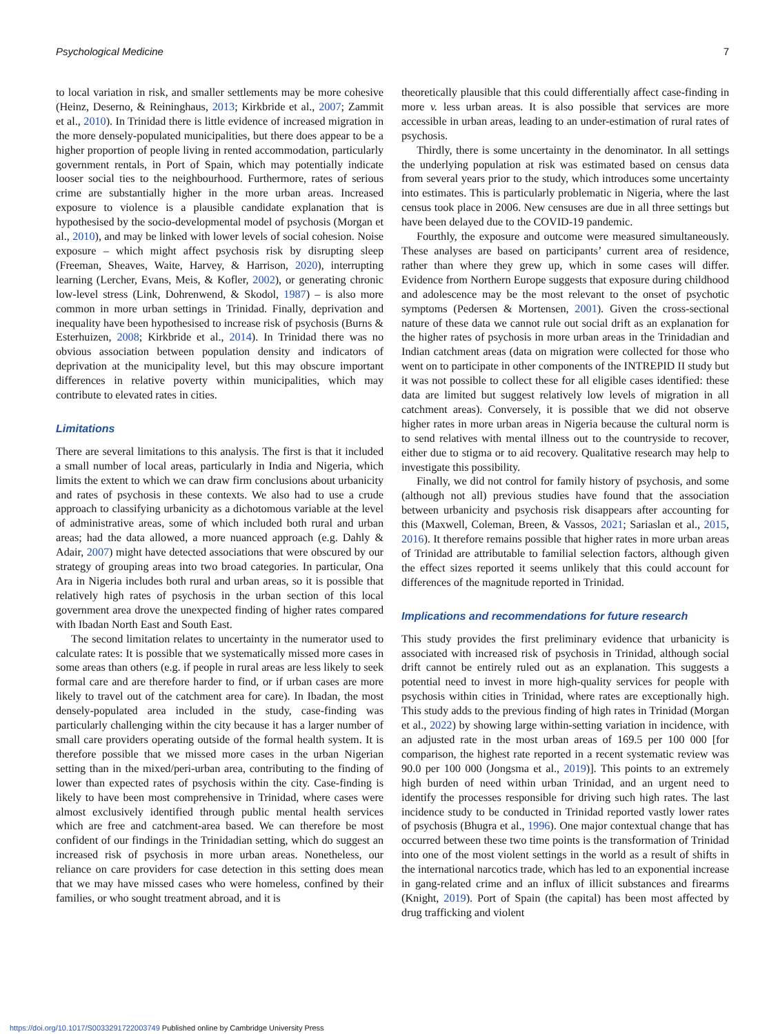Psychological Medicine 7
to local variation in risk, and smaller settlements may be more cohesive (Heinz, Deserno, & Reininghaus, 2013; Kirkbride et al., 2007; Zammit et al., 2010). In Trinidad there is little evidence of increased migration in the more densely-populated municipalities, but there does appear to be a higher proportion of people living in rented accommodation, particularly government rentals, in Port of Spain, which may potentially indicate looser social ties to the neighbourhood. Furthermore, rates of serious crime are substantially higher in the more urban areas. Increased exposure to violence is a plausible candidate explanation that is hypothesised by the socio-developmental model of psychosis (Morgan et al., 2010), and may be linked with lower levels of social cohesion. Noise exposure – which might affect psychosis risk by disrupting sleep (Freeman, Sheaves, Waite, Harvey, & Harrison, 2020), interrupting learning (Lercher, Evans, Meis, & Kofler, 2002), or generating chronic low-level stress (Link, Dohrenwend, & Skodol, 1987) – is also more common in more urban settings in Trinidad. Finally, deprivation and inequality have been hypothesised to increase risk of psychosis (Burns & Esterhuizen, 2008; Kirkbride et al., 2014). In Trinidad there was no obvious association between population density and indicators of deprivation at the municipality level, but this may obscure important differences in relative poverty within municipalities, which may contribute to elevated rates in cities.
Limitations
There are several limitations to this analysis. The first is that it included a small number of local areas, particularly in India and Nigeria, which limits the extent to which we can draw firm conclusions about urbanicity and rates of psychosis in these contexts. We also had to use a crude approach to classifying urbanicity as a dichotomous variable at the level of administrative areas, some of which included both rural and urban areas; had the data allowed, a more nuanced approach (e.g. Dahly & Adair, 2007) might have detected associations that were obscured by our strategy of grouping areas into two broad categories. In particular, Ona Ara in Nigeria includes both rural and urban areas, so it is possible that relatively high rates of psychosis in the urban section of this local government area drove the unexpected finding of higher rates compared with Ibadan North East and South East.
The second limitation relates to uncertainty in the numerator used to calculate rates: It is possible that we systematically missed more cases in some areas than others (e.g. if people in rural areas are less likely to seek formal care and are therefore harder to find, or if urban cases are more likely to travel out of the catchment area for care). In Ibadan, the most densely-populated area included in the study, case-finding was particularly challenging within the city because it has a larger number of small care providers operating outside of the formal health system. It is therefore possible that we missed more cases in the urban Nigerian setting than in the mixed/peri-urban area, contributing to the finding of lower than expected rates of psychosis within the city. Case-finding is likely to have been most comprehensive in Trinidad, where cases were almost exclusively identified through public mental health services which are free and catchment-area based. We can therefore be most confident of our findings in the Trinidadian setting, which do suggest an increased risk of psychosis in more urban areas. Nonetheless, our reliance on care providers for case detection in this setting does mean that we may have missed cases who were homeless, confined by their families, or who sought treatment abroad, and it is
theoretically plausible that this could differentially affect case-finding in more v. less urban areas. It is also possible that services are more accessible in urban areas, leading to an under-estimation of rural rates of psychosis.
Thirdly, there is some uncertainty in the denominator. In all settings the underlying population at risk was estimated based on census data from several years prior to the study, which introduces some uncertainty into estimates. This is particularly problematic in Nigeria, where the last census took place in 2006. New censuses are due in all three settings but have been delayed due to the COVID-19 pandemic.
Fourthly, the exposure and outcome were measured simultaneously. These analyses are based on participants’ current area of residence, rather than where they grew up, which in some cases will differ. Evidence from Northern Europe suggests that exposure during childhood and adolescence may be the most relevant to the onset of psychotic symptoms (Pedersen & Mortensen, 2001). Given the cross-sectional nature of these data we cannot rule out social drift as an explanation for the higher rates of psychosis in more urban areas in the Trinidadian and Indian catchment areas (data on migration were collected for those who went on to participate in other components of the INTREPID II study but it was not possible to collect these for all eligible cases identified: these data are limited but suggest relatively low levels of migration in all catchment areas). Conversely, it is possible that we did not observe higher rates in more urban areas in Nigeria because the cultural norm is to send relatives with mental illness out to the countryside to recover, either due to stigma or to aid recovery. Qualitative research may help to investigate this possibility.
Finally, we did not control for family history of psychosis, and some (although not all) previous studies have found that the association between urbanicity and psychosis risk disappears after accounting for this (Maxwell, Coleman, Breen, & Vassos, 2021; Sariaslan et al., 2015, 2016). It therefore remains possible that higher rates in more urban areas of Trinidad are attributable to familial selection factors, although given the effect sizes reported it seems unlikely that this could account for differences of the magnitude reported in Trinidad.
Implications and recommendations for future research
This study provides the first preliminary evidence that urbanicity is associated with increased risk of psychosis in Trinidad, although social drift cannot be entirely ruled out as an explanation. This suggests a potential need to invest in more high-quality services for people with psychosis within cities in Trinidad, where rates are exceptionally high. This study adds to the previous finding of high rates in Trinidad (Morgan et al., 2022) by showing large within-setting variation in incidence, with an adjusted rate in the most urban areas of 169.5 per 100 000 [for comparison, the highest rate reported in a recent systematic review was 90.0 per 100 000 (Jongsma et al., 2019)]. This points to an extremely high burden of need within urban Trinidad, and an urgent need to identify the processes responsible for driving such high rates. The last incidence study to be conducted in Trinidad reported vastly lower rates of psychosis (Bhugra et al., 1996). One major contextual change that has occurred between these two time points is the transformation of Trinidad into one of the most violent settings in the world as a result of shifts in the international narcotics trade, which has led to an exponential increase in gang-related crime and an influx of illicit substances and firearms (Knight, 2019). Port of Spain (the capital) has been most affected by drug trafficking and violent
https://doi.org/10.1017/S0033291722003749 Published online by Cambridge University Press